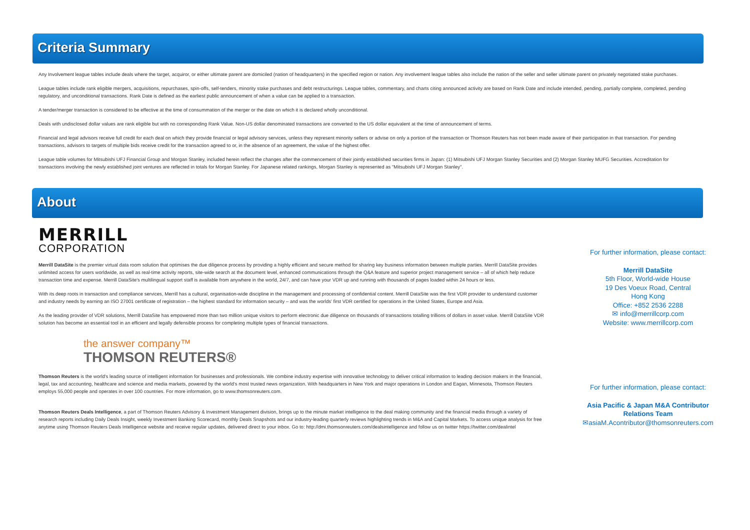Criteria Summary
Any Involvement league tables include deals where the target, acquiror, or either ultimate parent are domiciled (nation of headquarters) in the specified region or nation. Any involvement league tables also include the nation of the seller and seller ultimate parent on privately negotiated stake purchases.
League tables include rank eligible mergers, acquisitions, repurchases, spin-offs, self-tenders, minority stake purchases and debt restructurings. League tables, commentary, and charts citing announced activity are based on Rank Date and include intended, pending, partially complete, completed, pending regulatory, and unconditional transactions. Rank Date is defined as the earliest public announcement of when a value can be applied to a transaction.
A tender/merger transaction is considered to be effective at the time of consummation of the merger or the date on which it is declared wholly unconditional.
Deals with undisclosed dollar values are rank eligible but with no corresponding Rank Value. Non-US dollar denominated transactions are converted to the US dollar equivalent at the time of announcement of terms.
Financial and legal advisors receive full credit for each deal on which they provide financial or legal advisory services, unless they represent minority sellers or advise on only a portion of the transaction or Thomson Reuters has not been made aware of their participation in that transaction. For pending transactions, advisors to targets of multiple bids receive credit for the transaction agreed to or, in the absence of an agreement, the value of the highest offer.
League table volumes for Mitsubishi UFJ Financial Group and Morgan Stanley, included herein reflect the changes after the commencement of their jointly established securities firms in Japan: (1) Mitsubishi UFJ Morgan Stanley Securities and (2) Morgan Stanley MUFG Securities. Accreditation for transactions involving the newly established joint ventures are reflected in totals for Morgan Stanley. For Japanese related rankings, Morgan Stanley is represented as "Mitsubishi UFJ Morgan Stanley".
About
MERRILL
CORPORATION
Merrill DataSite is the premier virtual data room solution that optimises the due diligence process by providing a highly efficient and secure method for sharing key business information between multiple parties. Merrill DataSite provides unlimited access for users worldwide, as well as real-time activity reports, site-wide search at the document level, enhanced communications through the Q&A feature and superior project management service – all of which help reduce transaction time and expense. Merrill DataSite's multilingual support staff is available from anywhere in the world, 24/7, and can have your VDR up and running with thousands of pages loaded within 24 hours or less.
With its deep roots in transaction and compliance services, Merrill has a cultural, organisation-wide discipline in the management and processing of confidential content. Merrill DataSite was the first VDR provider to understand customer and industry needs by earning an ISO 27001 certificate of registration – the highest standard for information security – and was the worlds' first VDR certified for operations in the United States, Europe and Asia.
As the leading provider of VDR solutions, Merrill DataSite has empowered more than two million unique visitors to perform electronic due diligence on thousands of transactions totalling trillions of dollars in asset value. Merrill DataSite VDR solution has become an essential tool in an efficient and legally defensible process for completing multiple types of financial transactions.
the answer company™
THOMSON REUTERS®
Thomson Reuters is the world's leading source of intelligent information for businesses and professionals. We combine industry expertise with innovative technology to deliver critical information to leading decision makers in the financial, legal, tax and accounting, healthcare and science and media markets, powered by the world's most trusted news organization. With headquarters in New York and major operations in London and Eagan, Minnesota, Thomson Reuters employs 55,000 people and operates in over 100 countries. For more information, go to www.thomsonreuters.com.
Thomson Reuters Deals Intelligence, a part of Thomson Reuters Advisory & Investment Management division, brings up to the minute market intelligence to the deal making community and the financial media through a variety of research reports including Daily Deals Insight, weekly Investment Banking Scorecard, monthly Deals Snapshots and our industry-leading quarterly reviews highlighting trends in M&A and Capital Markets. To access unique analysis for free anytime using Thomson Reuters Deals Intelligence website and receive regular updates, delivered direct to your inbox. Go to: http://dmi.thomsonreuters.com/dealsintelligence and follow us on twitter https://twitter.com/dealintel
For further information, please contact:
Merrill DataSite
5th Floor, World-wide House
19 Des Voeux Road, Central
Hong Kong
Office: +852 2536 2288
✉ info@merrillcorp.com
Website: www.merrillcorp.com
For further information, please contact:
Asia Pacific & Japan M&A Contributor
Relations Team
✉asiaM.Acontributor@thomsonreuters.com